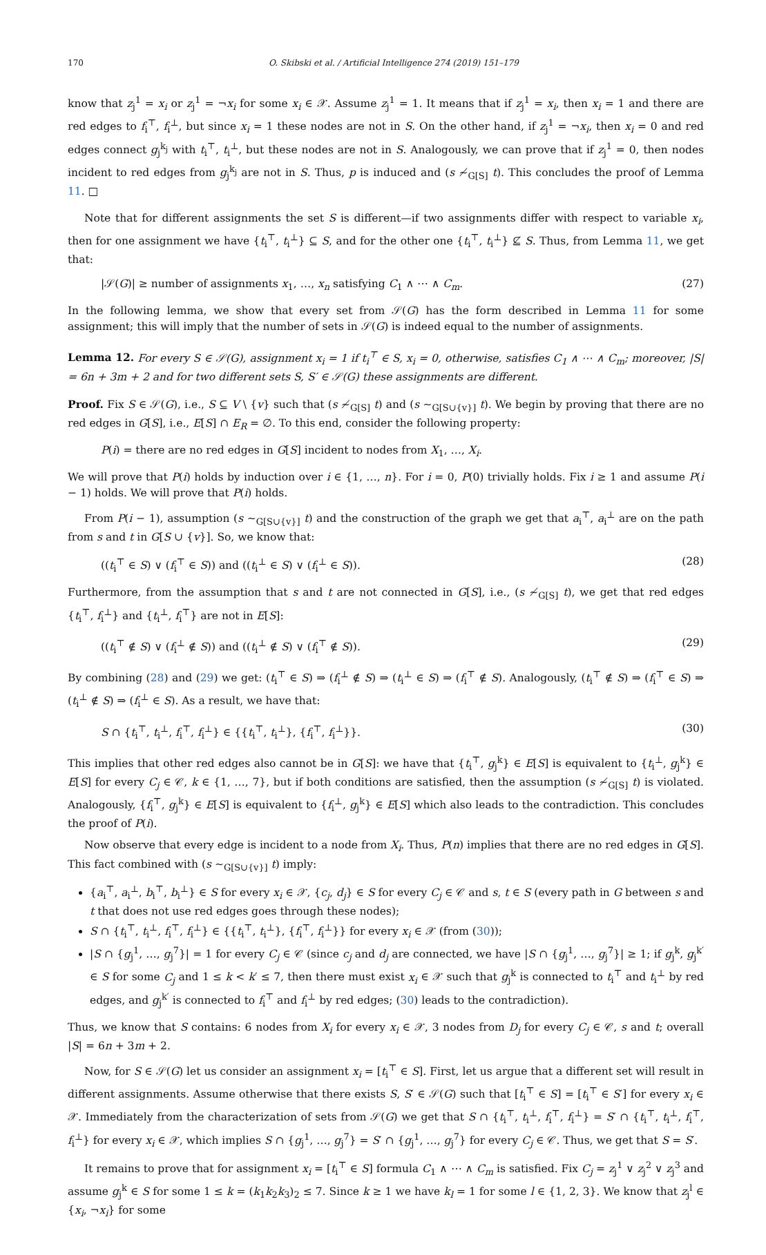170 O. Skibski et al. / Artificial Intelligence 274 (2019) 151–179
know that z<sub>j</sub><sup>1</sup> = x<sub>i</sub> or z<sub>j</sub><sup>1</sup> = ¬x<sub>i</sub> for some x<sub>i</sub> ∈ 𝒳. Assume z<sub>j</sub><sup>1</sup> = 1. It means that if z<sub>j</sub><sup>1</sup> = x<sub>i</sub>, then x<sub>i</sub> = 1 and there are red edges to f<sub>i</sub><sup>⊤</sup>, f<sub>i</sub><sup>⊥</sup>, but since x<sub>i</sub> = 1 these nodes are not in S. On the other hand, if z<sub>j</sub><sup>1</sup> = ¬x<sub>i</sub>, then x<sub>i</sub> = 0 and red edges connect g<sub>j</sub><sup>k<sub>j</sub></sup> with t<sub>i</sub><sup>⊤</sup>, t<sub>i</sub><sup>⊥</sup>, but these nodes are not in S. Analogously, we can prove that if z<sub>j</sub><sup>1</sup> = 0, then nodes incident to red edges from g<sub>j</sub><sup>k<sub>j</sub></sup> are not in S. Thus, p is induced and (s ≁<sub>G[S]</sub> t). This concludes the proof of Lemma 11. □
Note that for different assignments the set S is different—if two assignments differ with respect to variable x<sub>i</sub>, then for one assignment we have {t<sub>i</sub><sup>⊤</sup>, t<sub>i</sub><sup>⊥</sup>} ⊆ S, and for the other one {t<sub>i</sub><sup>⊤</sup>, t<sub>i</sub><sup>⊥</sup>} ⊈ S. Thus, from Lemma 11, we get that:
|𝒮(G)| ≥ number of assignments x<sub>1</sub>, …, x<sub>n</sub> satisfying C<sub>1</sub> ∧ ⋯ ∧ C<sub>m</sub>. (27)
In the following lemma, we show that every set from 𝒮(G) has the form described in Lemma 11 for some assignment; this will imply that the number of sets in 𝒮(G) is indeed equal to the number of assignments.
Lemma 12. For every S ∈ 𝒮(G), assignment x<sub>i</sub> = 1 if t<sub>i</sub><sup>⊤</sup> ∈ S, x<sub>i</sub> = 0, otherwise, satisfies C<sub>1</sub> ∧ ⋯ ∧ C<sub>m</sub>; moreover, |S| = 6n + 3m + 2 and for two different sets S, S′ ∈ 𝒮(G) these assignments are different.
Proof. Fix S ∈ 𝒮(G), i.e., S ⊆ V \ {v} such that (s ≁<sub>G[S]</sub> t) and (s ∼<sub>G[S∪{v}]</sub> t). We begin by proving that there are no red edges in G[S], i.e., E[S] ∩ E<sub>R</sub> = ∅. To this end, consider the following property:
P(i) = there are no red edges in G[S] incident to nodes from X<sub>1</sub>, …, X<sub>i</sub>.
We will prove that P(i) holds by induction over i ∈ {1, …, n}. For i = 0, P(0) trivially holds. Fix i ≥ 1 and assume P(i − 1) holds. We will prove that P(i) holds.
From P(i − 1), assumption (s ∼<sub>G[S∪{v}]</sub> t) and the construction of the graph we get that a<sub>i</sub><sup>⊤</sup>, a<sub>i</sub><sup>⊥</sup> are on the path from s and t in G[S ∪ {v}]. So, we know that:
((t<sub>i</sub><sup>⊤</sup> ∈ S) ∨ (f<sub>i</sub><sup>⊤</sup> ∈ S)) and ((t<sub>i</sub><sup>⊥</sup> ∈ S) ∨ (f<sub>i</sub><sup>⊥</sup> ∈ S)). (28)
Furthermore, from the assumption that s and t are not connected in G[S], i.e., (s ≁<sub>G[S]</sub> t), we get that red edges {t<sub>i</sub><sup>⊤</sup>, f<sub>i</sub><sup>⊥</sup>} and {t<sub>i</sub><sup>⊥</sup>, f<sub>i</sub><sup>⊤</sup>} are not in E[S]:
((t<sub>i</sub><sup>⊤</sup> ∉ S) ∨ (f<sub>i</sub><sup>⊥</sup> ∉ S)) and ((t<sub>i</sub><sup>⊥</sup> ∉ S) ∨ (f<sub>i</sub><sup>⊤</sup> ∉ S)). (29)
By combining (28) and (29) we get: (t<sub>i</sub><sup>⊤</sup> ∈ S) ⇒ (f<sub>i</sub><sup>⊥</sup> ∉ S) ⇒ (t<sub>i</sub><sup>⊥</sup> ∈ S) ⇒ (f<sub>i</sub><sup>⊤</sup> ∉ S). Analogously, (t<sub>i</sub><sup>⊤</sup> ∉ S) ⇒ (f<sub>i</sub><sup>⊤</sup> ∈ S) ⇒ (t<sub>i</sub><sup>⊥</sup> ∉ S) ⇒ (f<sub>i</sub><sup>⊥</sup> ∈ S). As a result, we have that:
S ∩ {t<sub>i</sub><sup>⊤</sup>, t<sub>i</sub><sup>⊥</sup>, f<sub>i</sub><sup>⊤</sup>, f<sub>i</sub><sup>⊥</sup>} ∈ {{t<sub>i</sub><sup>⊤</sup>, t<sub>i</sub><sup>⊥</sup>}, {f<sub>i</sub><sup>⊤</sup>, f<sub>i</sub><sup>⊥</sup>}}. (30)
This implies that other red edges also cannot be in G[S]: we have that {t<sub>i</sub><sup>⊤</sup>, g<sub>j</sub><sup>k</sup>} ∈ E[S] is equivalent to {t<sub>i</sub><sup>⊥</sup>, g<sub>j</sub><sup>k</sup>} ∈ E[S] for every C<sub>j</sub> ∈ 𝒞, k ∈ {1, …, 7}, but if both conditions are satisfied, then the assumption (s ≁<sub>G[S]</sub> t) is violated. Analogously, {f<sub>i</sub><sup>⊤</sup>, g<sub>j</sub><sup>k</sup>} ∈ E[S] is equivalent to {f<sub>i</sub><sup>⊥</sup>, g<sub>j</sub><sup>k</sup>} ∈ E[S] which also leads to the contradiction. This concludes the proof of P(i).
Now observe that every edge is incident to a node from X<sub>i</sub>. Thus, P(n) implies that there are no red edges in G[S]. This fact combined with (s ∼<sub>G[S∪{v}]</sub> t) imply:
{a<sub>i</sub><sup>⊤</sup>, a<sub>i</sub><sup>⊥</sup>, b<sub>i</sub><sup>⊤</sup>, b<sub>i</sub><sup>⊥</sup>} ∈ S for every x<sub>i</sub> ∈ 𝒳, {c<sub>j</sub>, d<sub>j</sub>} ∈ S for every C<sub>j</sub> ∈ 𝒞 and s, t ∈ S (every path in G between s and t that does not use red edges goes through these nodes);
S ∩ {t<sub>i</sub><sup>⊤</sup>, t<sub>i</sub><sup>⊥</sup>, f<sub>i</sub><sup>⊤</sup>, f<sub>i</sub><sup>⊥</sup>} ∈ {{t<sub>i</sub><sup>⊤</sup>, t<sub>i</sub><sup>⊥</sup>}, {f<sub>i</sub><sup>⊤</sup>, f<sub>i</sub><sup>⊥</sup>}} for every x<sub>i</sub> ∈ 𝒳 (from (30));
|S ∩ {g<sub>j</sub><sup>1</sup>, …, g<sub>j</sub><sup>7</sup>}| = 1 for every C<sub>j</sub> ∈ 𝒞 (since c<sub>j</sub> and d<sub>j</sub> are connected, we have |S ∩ {g<sub>j</sub><sup>1</sup>, …, g<sub>j</sub><sup>7</sup>}| ≥ 1; if g<sub>j</sub><sup>k</sup>, g<sub>j</sub><sup>k′</sup> ∈ S for some C<sub>j</sub> and 1 ≤ k < k′ ≤ 7, then there must exist x<sub>i</sub> ∈ 𝒳 such that g<sub>j</sub><sup>k</sup> is connected to t<sub>i</sub><sup>⊤</sup> and t<sub>i</sub><sup>⊥</sup> by red edges, and g<sub>j</sub><sup>k′</sup> is connected to f<sub>i</sub><sup>⊤</sup> and f<sub>i</sub><sup>⊥</sup> by red edges; (30) leads to the contradiction).
Thus, we know that S contains: 6 nodes from X<sub>i</sub> for every x<sub>i</sub> ∈ 𝒳, 3 nodes from D<sub>j</sub> for every C<sub>j</sub> ∈ 𝒞, s and t; overall |S| = 6n + 3m + 2.
Now, for S ∈ 𝒮(G) let us consider an assignment x<sub>i</sub> = [t<sub>i</sub><sup>⊤</sup> ∈ S]. First, let us argue that a different set will result in different assignments. Assume otherwise that there exists S, S′ ∈ 𝒮(G) such that [t<sub>i</sub><sup>⊤</sup> ∈ S] = [t<sub>i</sub><sup>⊤</sup> ∈ S′] for every x<sub>i</sub> ∈ 𝒳. Immediately from the characterization of sets from 𝒮(G) we get that S ∩ {t<sub>i</sub><sup>⊤</sup>, t<sub>i</sub><sup>⊥</sup>, f<sub>i</sub><sup>⊤</sup>, f<sub>i</sub><sup>⊥</sup>} = S′ ∩ {t<sub>i</sub><sup>⊤</sup>, t<sub>i</sub><sup>⊥</sup>, f<sub>i</sub><sup>⊤</sup>, f<sub>i</sub><sup>⊥</sup>} for every x<sub>i</sub> ∈ 𝒳, which implies S ∩ {g<sub>j</sub><sup>1</sup>, …, g<sub>j</sub><sup>7</sup>} = S′ ∩ {g<sub>j</sub><sup>1</sup>, …, g<sub>j</sub><sup>7</sup>} for every C<sub>j</sub> ∈ 𝒞. Thus, we get that S = S′.
It remains to prove that for assignment x<sub>i</sub> = [t<sub>i</sub><sup>⊤</sup> ∈ S] formula C<sub>1</sub> ∧ ⋯ ∧ C<sub>m</sub> is satisfied. Fix C<sub>j</sub> = z<sub>j</sub><sup>1</sup> ∨ z<sub>j</sub><sup>2</sup> ∨ z<sub>j</sub><sup>3</sup> and assume g<sub>j</sub><sup>k</sup> ∈ S for some 1 ≤ k = (k<sub>1</sub>k<sub>2</sub>k<sub>3</sub>)<sub>2</sub> ≤ 7. Since k ≥ 1 we have k<sub>l</sub> = 1 for some l ∈ {1, 2, 3}. We know that z<sub>j</sub><sup>l</sup> ∈ {x<sub>i</sub>, ¬x<sub>i</sub>} for some